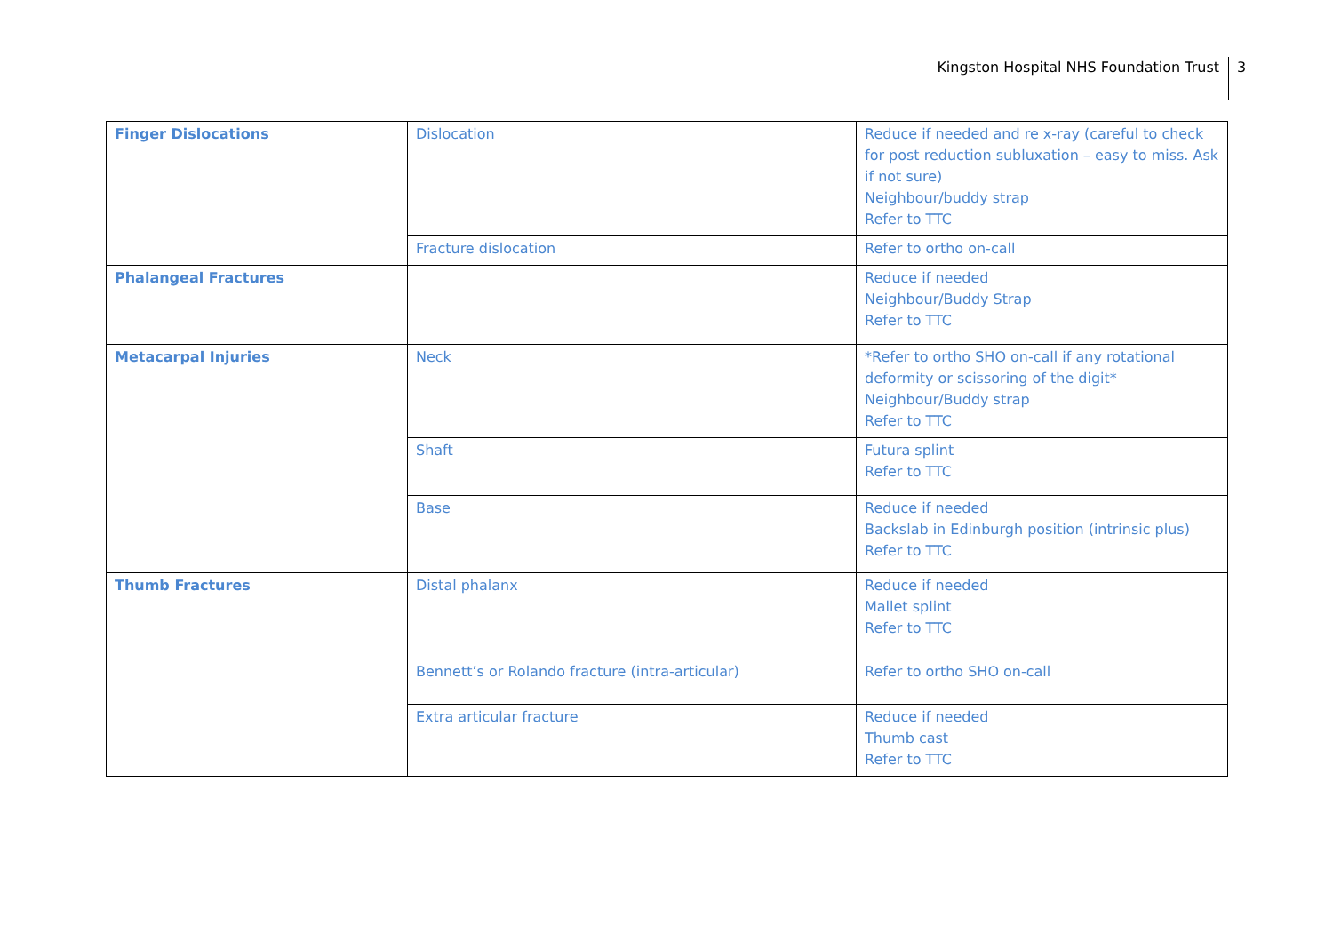Kingston Hospital NHS Foundation Trust 3
| Finger Dislocations | Dislocation | Reduce if needed and re x-ray (careful to check for post reduction subluxation – easy to miss. Ask if not sure) Neighbour/buddy strap Refer to TTC |
| | Fracture dislocation | Refer to ortho on-call |
| Phalangeal Fractures | | Reduce if needed Neighbour/Buddy Strap Refer to TTC |
| Metacarpal Injuries | Neck | *Refer to ortho SHO on-call if any rotational deformity or scissoring of the digit* Neighbour/Buddy strap Refer to TTC |
| | Shaft | Futura splint Refer to TTC |
| | Base | Reduce if needed Backslab in Edinburgh position (intrinsic plus) Refer to TTC |
| Thumb Fractures | Distal phalanx | Reduce if needed Mallet splint Refer to TTC |
| | Bennett’s or Rolando fracture (intra-articular) | Refer to ortho SHO on-call |
| | Extra articular fracture | Reduce if needed Thumb cast Refer to TTC |